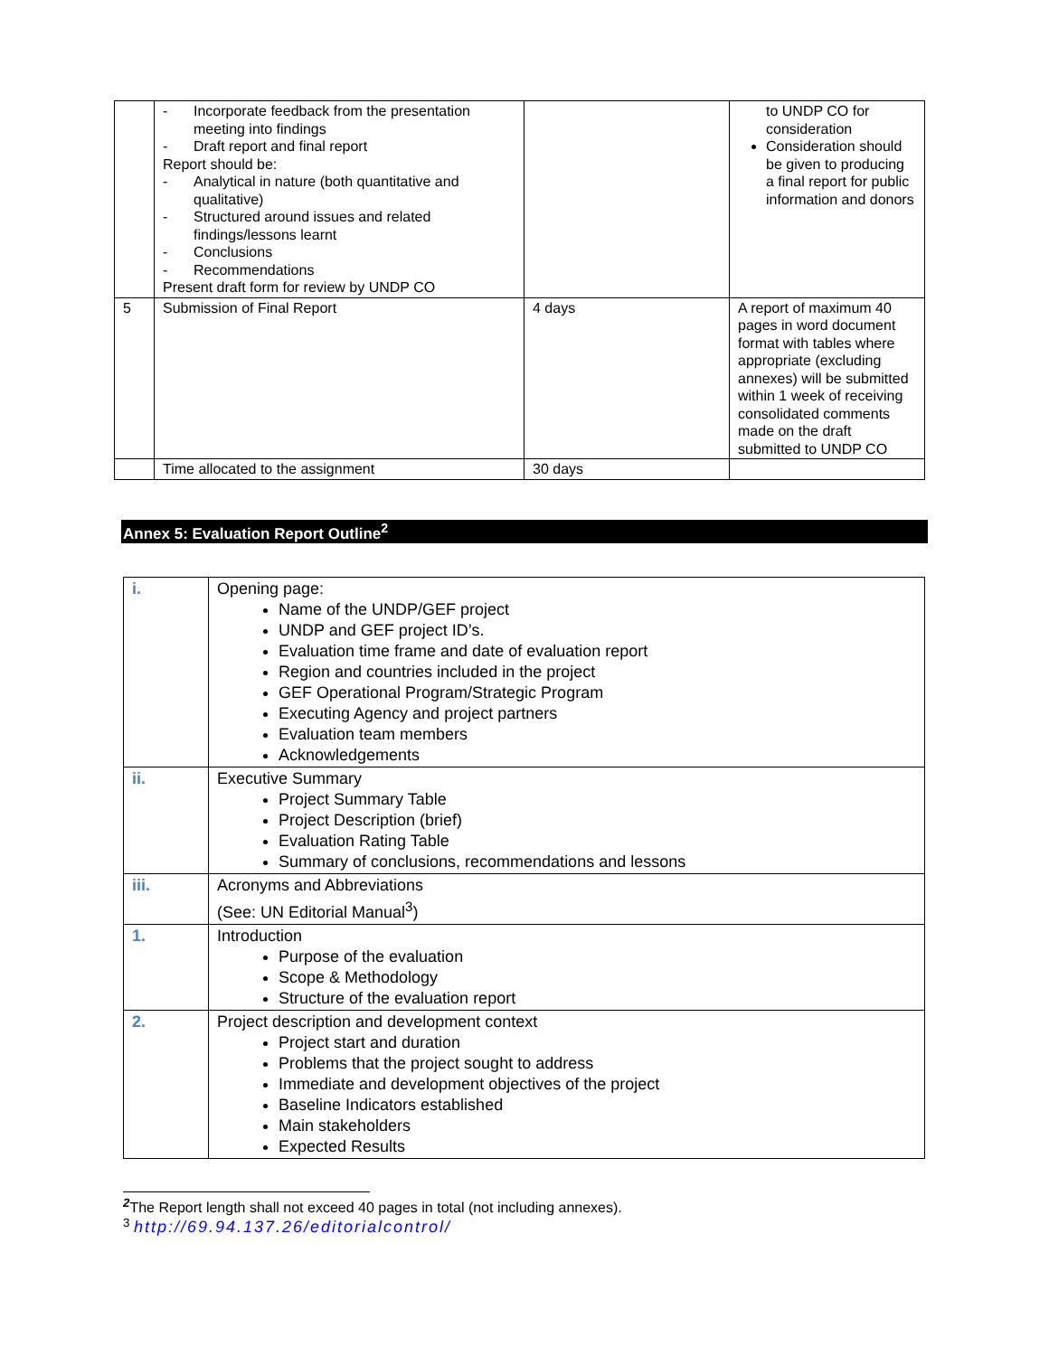| | - Incorporate feedback from the presentation meeting into findings - Draft report and final report Report should be: - Analytical in nature (both quantitative and qualitative) - Structured around issues and related findings/lessons learnt - Conclusions - Recommendations Present draft form for review by UNDP CO | | to UNDP CO for consideration Consideration should be given to producing a final report for public information and donors |
| 5 | Submission of Final Report | 4 days | A report of maximum 40 pages in word document format with tables where appropriate (excluding annexes) will be submitted within 1 week of receiving consolidated comments made on the draft submitted to UNDP CO |
| | Time allocated to the assignment | 30 days | |
Annex 5: Evaluation Report Outline<sup>2</sup>
| i. | Opening page: Name of the UNDP/GEF project UNDP and GEF project ID’s. Evaluation time frame and date of evaluation report Region and countries included in the project GEF Operational Program/Strategic Program Executing Agency and project partners Evaluation team members Acknowledgements |
| ii. | Executive Summary Project Summary Table Project Description (brief) Evaluation Rating Table Summary of conclusions, recommendations and lessons |
| iii. | Acronyms and Abbreviations (See: UN Editorial Manual<sup>3</sup>) |
| 1. | Introduction Purpose of the evaluation Scope & Methodology Structure of the evaluation report |
| 2. | Project description and development context Project start and duration Problems that the project sought to address Immediate and development objectives of the project Baseline Indicators established Main stakeholders Expected Results |
<sup>2</sup> The Report length shall not exceed 40 pages in total (not including annexes).
<sup>3</sup> http://69.94.137.26/editorialcontrol/